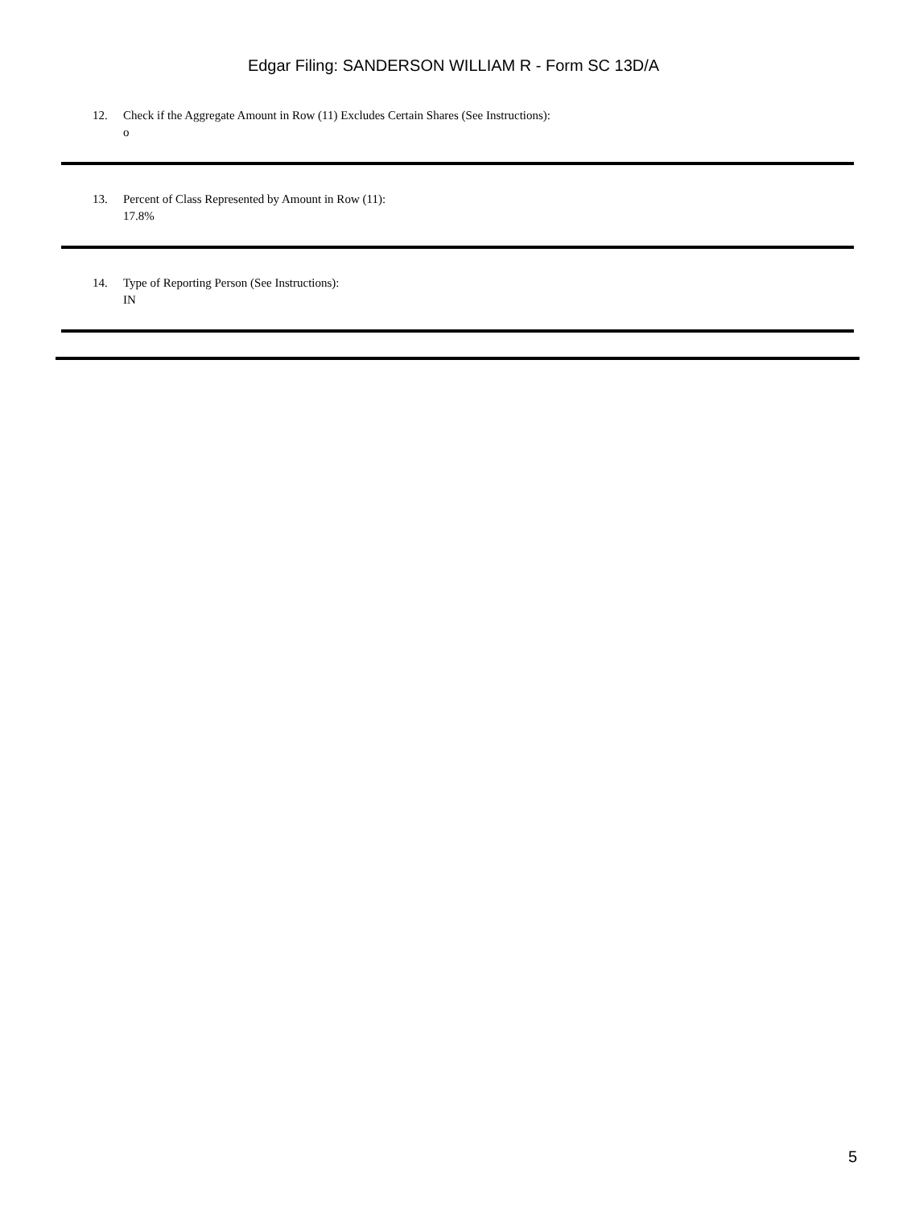Edgar Filing: SANDERSON WILLIAM R - Form SC 13D/A
12. Check if the Aggregate Amount in Row (11) Excludes Certain Shares (See Instructions):
o
13. Percent of Class Represented by Amount in Row (11):
17.8%
14. Type of Reporting Person (See Instructions):
IN
5